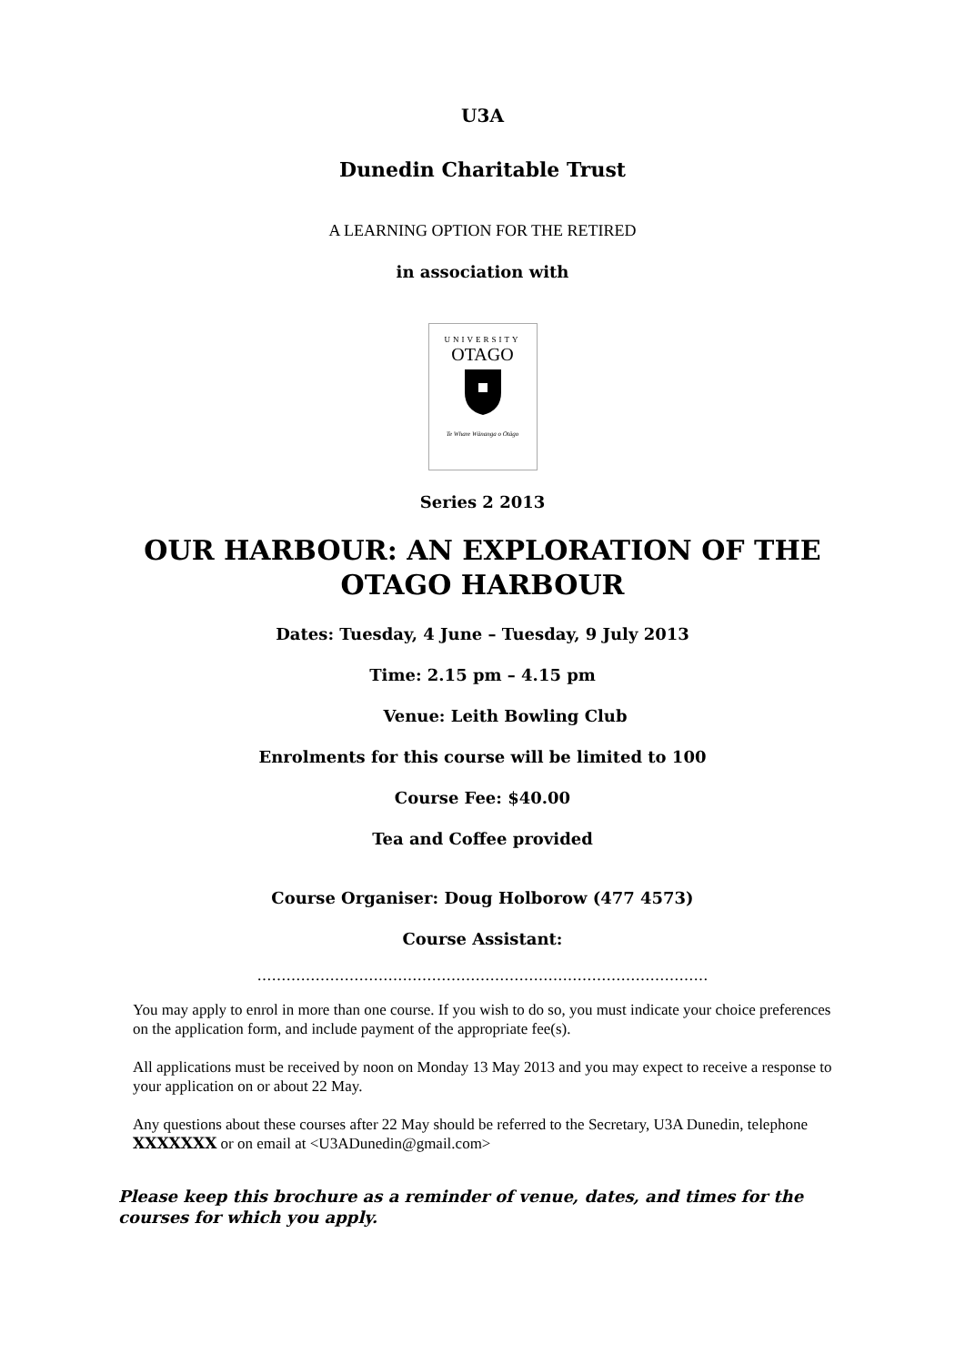U3A
Dunedin Charitable Trust
A LEARNING OPTION FOR THE RETIRED
in association with
UNIVERSITY
OTAGO
Te Whare Wānanga o Otāgo
Series 2 2013
OUR HARBOUR: AN EXPLORATION OF THE
OTAGO HARBOUR
Dates: Tuesday, 4 June – Tuesday, 9 July 2013
Time: 2.15 pm – 4.15 pm
Venue: Leith Bowling Club
Enrolments for this course will be limited to 100
Course Fee: $40.00
Tea and Coffee provided
Course Organiser: Doug Holborow (477 4573)
Course Assistant:
…………………………………………………………………………………
You may apply to enrol in more than one course. If you wish to do so, you must indicate your choice preferences on the application form, and include payment of the appropriate fee(s).
All applications must be received by noon on Monday 13 May 2013 and you may expect to receive a response to your application on or about 22 May.
Any questions about these courses after 22 May should be referred to the Secretary, U3A Dunedin, telephone XXXXXXX or on email at <U3ADunedin@gmail.com>
Please keep this brochure as a reminder of venue, dates, and times for the courses for which you apply.